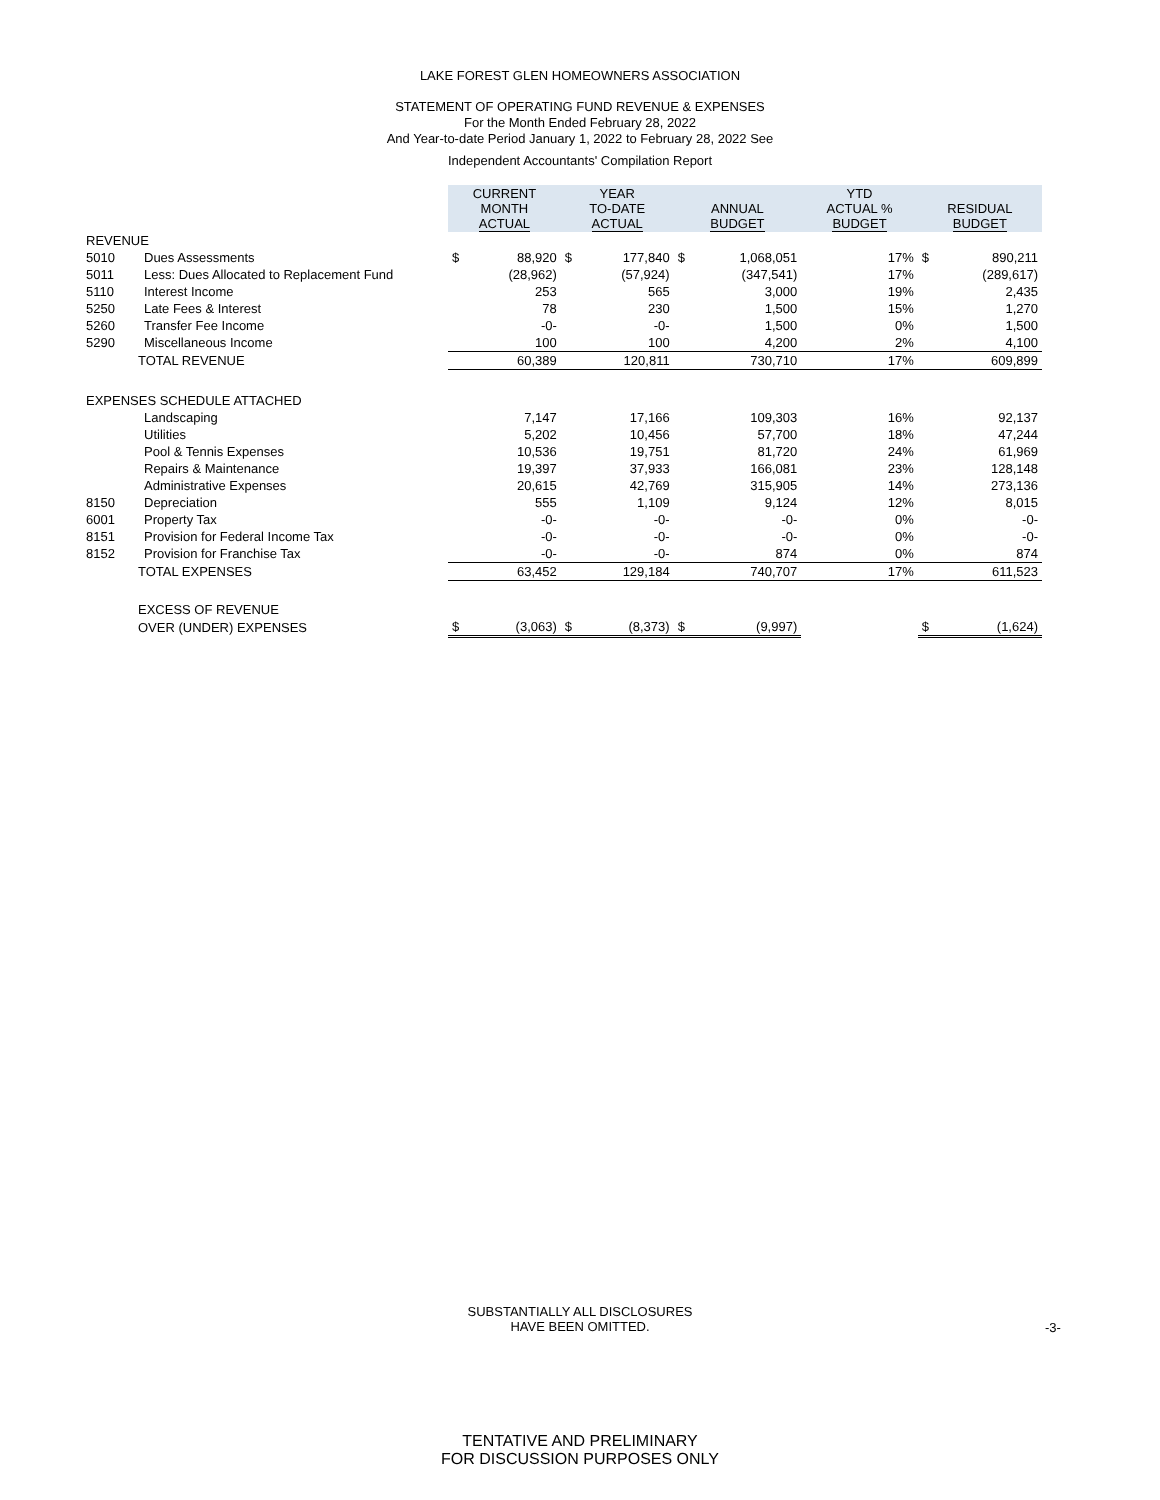LAKE FOREST GLEN HOMEOWNERS ASSOCIATION
STATEMENT OF OPERATING FUND REVENUE & EXPENSES
For the Month Ended February 28, 2022
And Year-to-date Period January 1, 2022 to February 28, 2022 See
Independent Accountants' Compilation Report
| | | CURRENT MONTH ACTUAL | | YEAR TO-DATE ACTUAL | | ANNUAL BUDGET | | YTD ACTUAL % BUDGET | RESIDUAL BUDGET | |
| REVENUE | | | | | | | | | | |
| 5010 | Dues Assessments | $ | 88,920 | $ | 177,840 | $ | 1,068,051 | 17% | $ | 890,211 |
| 5011 | Less: Dues Allocated to Replacement Fund | | (28,962) | | (57,924) | | (347,541) | 17% | | (289,617) |
| 5110 | Interest Income | | 253 | | 565 | | 3,000 | 19% | | 2,435 |
| 5250 | Late Fees & Interest | | 78 | | 230 | | 1,500 | 15% | | 1,270 |
| 5260 | Transfer Fee Income | | -0- | | -0- | | 1,500 | 0% | | 1,500 |
| 5290 | Miscellaneous Income | | 100 | | 100 | | 4,200 | 2% | | 4,100 |
| TOTAL REVENUE | | | 60,389 | | 120,811 | | 730,710 | 17% | | 609,899 |
| EXPENSES SCHEDULE ATTACHED | | | | | | | | | | |
| | Landscaping | | 7,147 | | 17,166 | | 109,303 | 16% | | 92,137 |
| | Utilities | | 5,202 | | 10,456 | | 57,700 | 18% | | 47,244 |
| | Pool & Tennis Expenses | | 10,536 | | 19,751 | | 81,720 | 24% | | 61,969 |
| | Repairs & Maintenance | | 19,397 | | 37,933 | | 166,081 | 23% | | 128,148 |
| | Administrative Expenses | | 20,615 | | 42,769 | | 315,905 | 14% | | 273,136 |
| 8150 | Depreciation | | 555 | | 1,109 | | 9,124 | 12% | | 8,015 |
| 6001 | Property Tax | | -0- | | -0- | | -0- | 0% | | -0- |
| 8151 | Provision for Federal Income Tax | | -0- | | -0- | | -0- | 0% | | -0- |
| 8152 | Provision for Franchise Tax | | -0- | | -0- | | 874 | 0% | | 874 |
| TOTAL EXPENSES | | | 63,452 | | 129,184 | | 740,707 | 17% | | 611,523 |
| EXCESS OF REVENUE | | | | | | | | | | |
| OVER (UNDER) EXPENSES | | $ | (3,063) | $ | (8,373) | $ | (9,997) | | $ | (1,624) |
SUBSTANTIALLY ALL DISCLOSURES
HAVE BEEN OMITTED.
-3-
TENTATIVE AND PRELIMINARY
FOR DISCUSSION PURPOSES ONLY